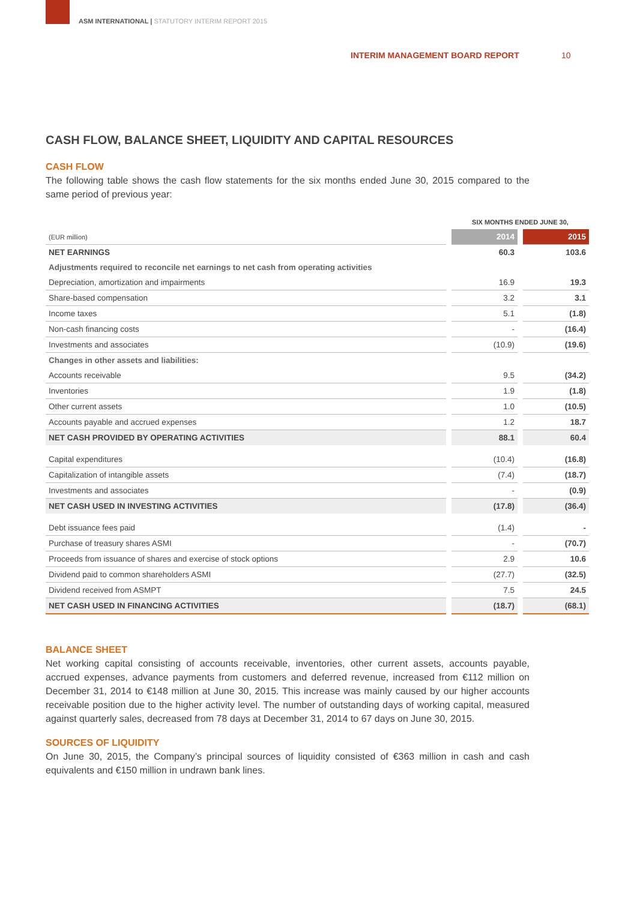ASM INTERNATIONAL | STATUTORY INTERIM REPORT 2015
INTERIM MANAGEMENT BOARD REPORT
10
CASH FLOW, BALANCE SHEET, LIQUIDITY AND CAPITAL RESOURCES
CASH FLOW
The following table shows the cash flow statements for the six months ended June 30, 2015 compared to the same period of previous year:
| | SIX MONTHS ENDED JUNE 30, | |
| (EUR million) | 2014 | 2015 |
| NET EARNINGS | 60.3 | 103.6 |
| Adjustments required to reconcile net earnings to net cash from operating activities | | |
| Depreciation, amortization and impairments | 16.9 | 19.3 |
| Share-based compensation | 3.2 | 3.1 |
| Income taxes | 5.1 | (1.8) |
| Non-cash financing costs | - | (16.4) |
| Investments and associates | (10.9) | (19.6) |
| Changes in other assets and liabilities: | | |
| Accounts receivable | 9.5 | (34.2) |
| Inventories | 1.9 | (1.8) |
| Other current assets | 1.0 | (10.5) |
| Accounts payable and accrued expenses | 1.2 | 18.7 |
| NET CASH PROVIDED BY OPERATING ACTIVITIES | 88.1 | 60.4 |
| Capital expenditures | (10.4) | (16.8) |
| Capitalization of intangible assets | (7.4) | (18.7) |
| Investments and associates | - | (0.9) |
| NET CASH USED IN INVESTING ACTIVITIES | (17.8) | (36.4) |
| Debt issuance fees paid | (1.4) | - |
| Purchase of treasury shares ASMI | - | (70.7) |
| Proceeds from issuance of shares and exercise of stock options | 2.9 | 10.6 |
| Dividend paid to common shareholders ASMI | (27.7) | (32.5) |
| Dividend received from ASMPT | 7.5 | 24.5 |
| NET CASH USED IN FINANCING ACTIVITIES | (18.7) | (68.1) |
BALANCE SHEET
Net working capital consisting of accounts receivable, inventories, other current assets, accounts payable, accrued expenses, advance payments from customers and deferred revenue, increased from €112 million on December 31, 2014 to €148 million at June 30, 2015. This increase was mainly caused by our higher accounts receivable position due to the higher activity level. The number of outstanding days of working capital, measured against quarterly sales, decreased from 78 days at December 31, 2014 to 67 days on June 30, 2015.
SOURCES OF LIQUIDITY
On June 30, 2015, the Company’s principal sources of liquidity consisted of €363 million in cash and cash equivalents and €150 million in undrawn bank lines.